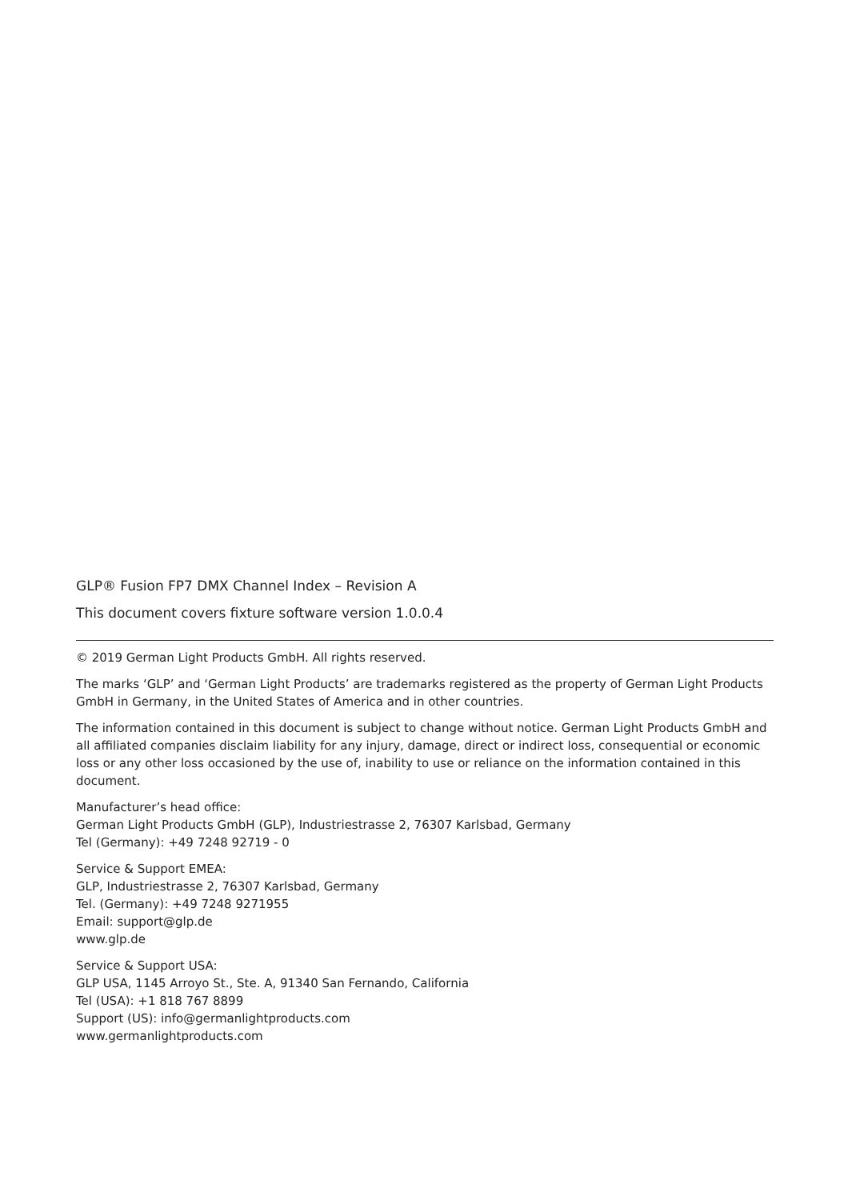GLP® Fusion FP7 DMX Channel Index – Revision A
This document covers fixture software version 1.0.0.4
© 2019 German Light Products GmbH. All rights reserved.
The marks ‘GLP’ and ‘German Light Products’ are trademarks registered as the property of German Light Products GmbH in Germany, in the United States of America and in other countries.
The information contained in this document is subject to change without notice. German Light Products GmbH and all affiliated companies disclaim liability for any injury, damage, direct or indirect loss, consequential or economic loss or any other loss occasioned by the use of, inability to use or reliance on the information contained in this document.
Manufacturer’s head office:
German Light Products GmbH (GLP), Industriestrasse 2, 76307 Karlsbad, Germany
Tel (Germany): +49 7248 92719 - 0
Service & Support EMEA:
GLP, Industriestrasse 2, 76307 Karlsbad, Germany
Tel. (Germany): +49 7248 9271955
Email: support@glp.de
www.glp.de
Service & Support USA:
GLP USA, 1145 Arroyo St., Ste. A, 91340 San Fernando, California
Tel (USA): +1 818 767 8899
Support (US): info@germanlightproducts.com
www.germanlightproducts.com